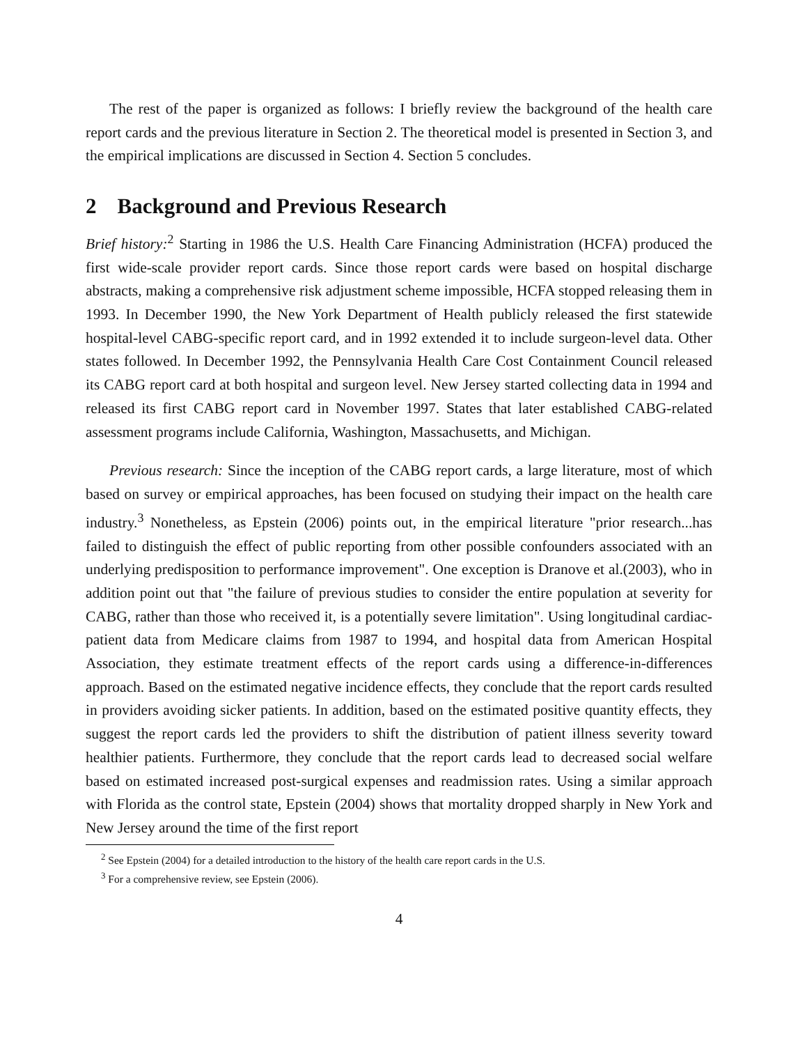The rest of the paper is organized as follows: I briefly review the background of the health care report cards and the previous literature in Section 2. The theoretical model is presented in Section 3, and the empirical implications are discussed in Section 4. Section 5 concludes.
2 Background and Previous Research
Brief history:<sup>2</sup> Starting in 1986 the U.S. Health Care Financing Administration (HCFA) produced the first wide-scale provider report cards. Since those report cards were based on hospital discharge abstracts, making a comprehensive risk adjustment scheme impossible, HCFA stopped releasing them in 1993. In December 1990, the New York Department of Health publicly released the first statewide hospital-level CABG-specific report card, and in 1992 extended it to include surgeon-level data. Other states followed. In December 1992, the Pennsylvania Health Care Cost Containment Council released its CABG report card at both hospital and surgeon level. New Jersey started collecting data in 1994 and released its first CABG report card in November 1997. States that later established CABG-related assessment programs include California, Washington, Massachusetts, and Michigan.
Previous research: Since the inception of the CABG report cards, a large literature, most of which based on survey or empirical approaches, has been focused on studying their impact on the health care industry.<sup>3</sup> Nonetheless, as Epstein (2006) points out, in the empirical literature "prior research...has failed to distinguish the effect of public reporting from other possible confounders associated with an underlying predisposition to performance improvement". One exception is Dranove et al.(2003), who in addition point out that "the failure of previous studies to consider the entire population at severity for CABG, rather than those who received it, is a potentially severe limitation". Using longitudinal cardiac-patient data from Medicare claims from 1987 to 1994, and hospital data from American Hospital Association, they estimate treatment effects of the report cards using a difference-in-differences approach. Based on the estimated negative incidence effects, they conclude that the report cards resulted in providers avoiding sicker patients. In addition, based on the estimated positive quantity effects, they suggest the report cards led the providers to shift the distribution of patient illness severity toward healthier patients. Furthermore, they conclude that the report cards lead to decreased social welfare based on estimated increased post-surgical expenses and readmission rates. Using a similar approach with Florida as the control state, Epstein (2004) shows that mortality dropped sharply in New York and New Jersey around the time of the first report
<sup>2</sup> See Epstein (2004) for a detailed introduction to the history of the health care report cards in the U.S.
<sup>3</sup> For a comprehensive review, see Epstein (2006).
4